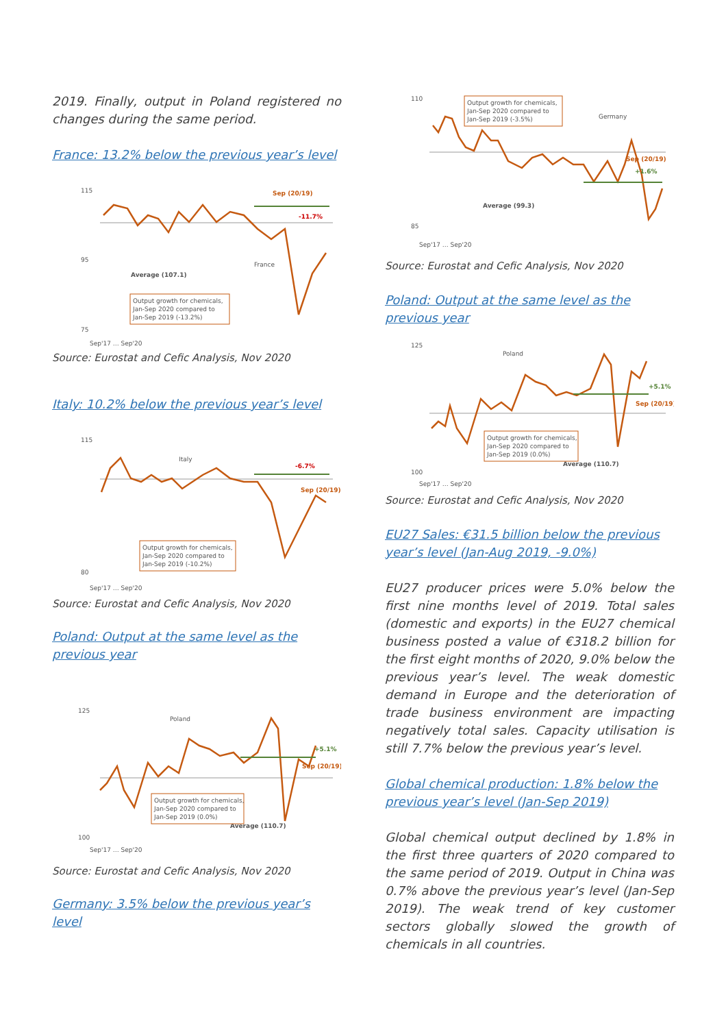2019. Finally, output in Poland registered no changes during the same period.
France: 13.2% below the previous year’s level
115
95
75
Sep (20/19)
-11.7%
France
Average (107.1)
Output growth for chemicals,
Jan-Sep 2020 compared to
Jan-Sep 2019 (-13.2%)
Sep'17 … Sep'20
Source: Eurostat and Cefic Analysis, Nov 2020
Italy: 10.2% below the previous year’s level
115
80
Italy
-6.7%
Sep (20/19)
Output growth for chemicals,
Jan-Sep 2020 compared to
Jan-Sep 2019 (-10.2%)
Sep'17 … Sep'20
Source: Eurostat and Cefic Analysis, Nov 2020
Poland: Output at the same level as the previous year
125
100
Poland
+5.1%
Sep (20/19)
Average (110.7)
Output growth for chemicals,
Jan-Sep 2020 compared to
Jan-Sep 2019 (0.0%)
Sep'17 … Sep'20
Source: Eurostat and Cefic Analysis, Nov 2020
Germany: 3.5% below the previous year’s level
110
85
Output growth for chemicals,
Jan-Sep 2020 compared to
Jan-Sep 2019 (-3.5%)
Germany
Sep (20/19)
+1.6%
Average (99.3)
Sep'17 … Sep'20
Source: Eurostat and Cefic Analysis, Nov 2020
Poland: Output at the same level as the previous year
125
100
Poland
+5.1%
Sep (20/19)
Average (110.7)
Output growth for chemicals,
Jan-Sep 2020 compared to
Jan-Sep 2019 (0.0%)
Sep'17 … Sep'20
Source: Eurostat and Cefic Analysis, Nov 2020
EU27 Sales: €31.5 billion below the previous year’s level (Jan-Aug 2019, -9.0%)
EU27 producer prices were 5.0% below the first nine months level of 2019. Total sales (domestic and exports) in the EU27 chemical business posted a value of €318.2 billion for the first eight months of 2020, 9.0% below the previous year’s level. The weak domestic demand in Europe and the deterioration of trade business environment are impacting negatively total sales. Capacity utilisation is still 7.7% below the previous year’s level.
Global chemical production: 1.8% below the previous year’s level (Jan-Sep 2019)
Global chemical output declined by 1.8% in the first three quarters of 2020 compared to the same period of 2019. Output in China was 0.7% above the previous year’s level (Jan-Sep 2019). The weak trend of key customer sectors globally slowed the growth of chemicals in all countries.